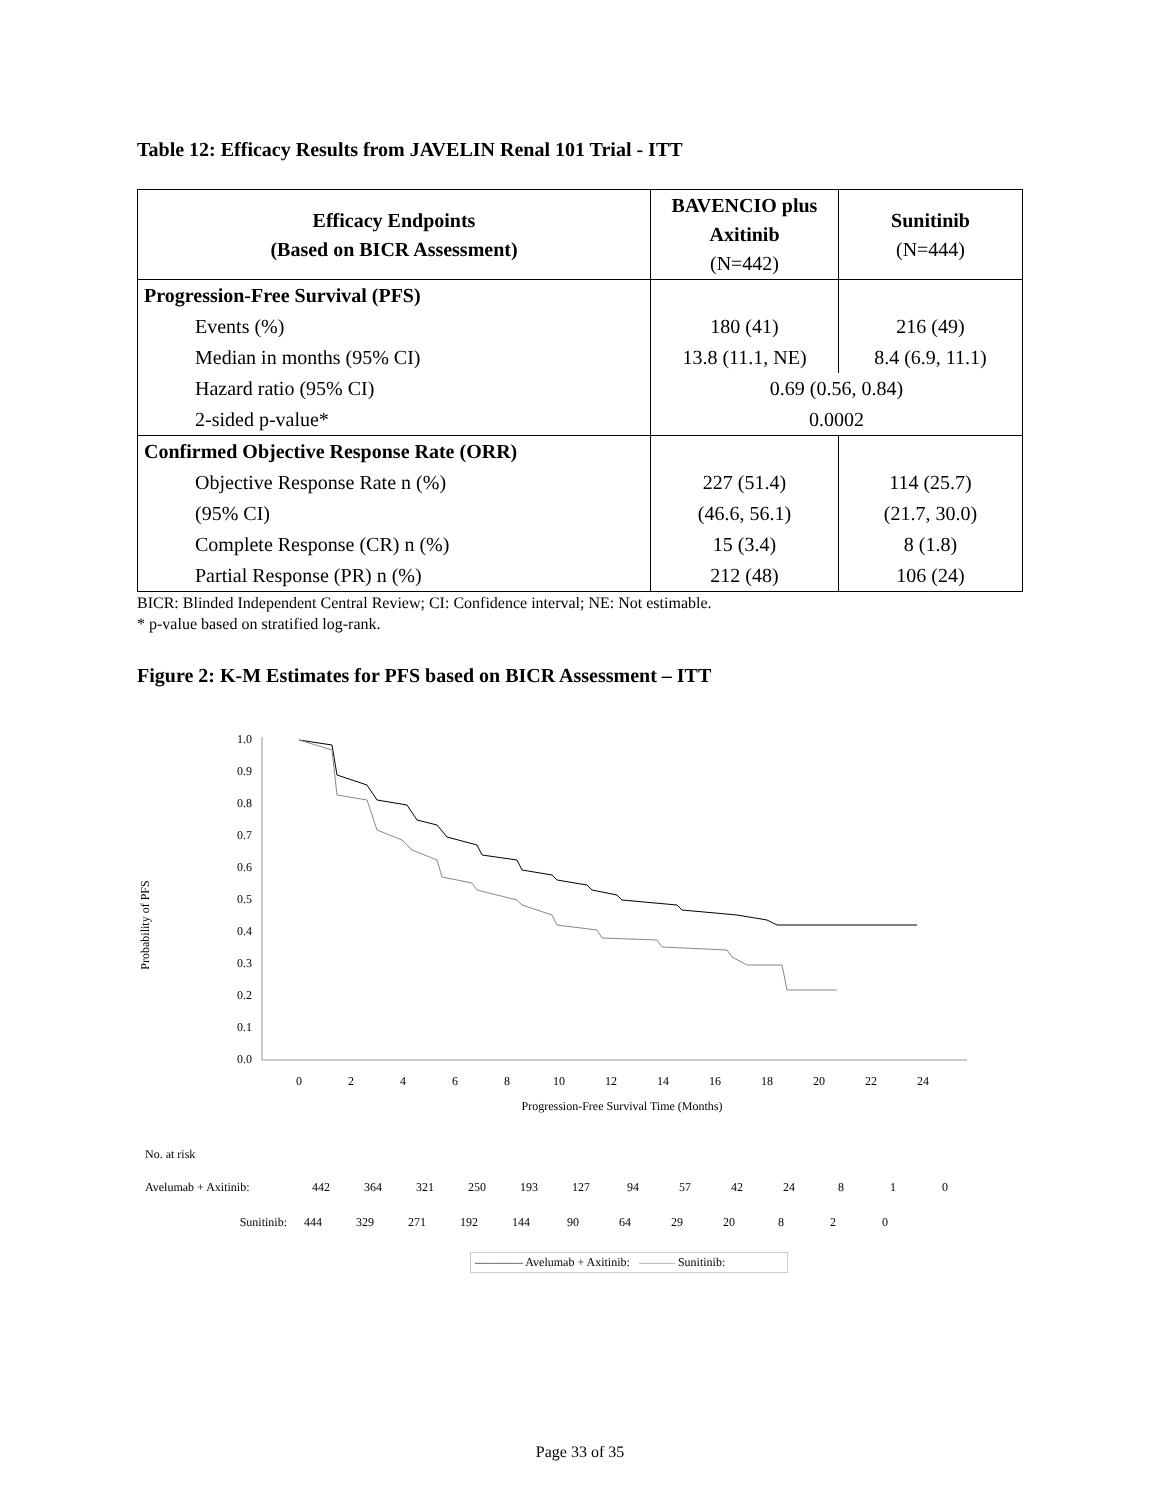Table 12: Efficacy Results from JAVELIN Renal 101 Trial - ITT
| Efficacy Endpoints (Based on BICR Assessment) | BAVENCIO plus Axitinib (N=442) | Sunitinib (N=444) |
| --- | --- | --- |
| Progression-Free Survival (PFS) | | |
| Events (%) | 180 (41) | 216 (49) |
| Median in months (95% CI) | 13.8 (11.1, NE) | 8.4 (6.9, 11.1) |
| Hazard ratio (95% CI) | 0.69 (0.56, 0.84) | |
| 2-sided p-value* | 0.0002 | |
| Confirmed Objective Response Rate (ORR) | | |
| Objective Response Rate n (%) | 227 (51.4) | 114 (25.7) |
| (95% CI) | (46.6, 56.1) | (21.7, 30.0) |
| Complete Response (CR) n (%) | 15 (3.4) | 8 (1.8) |
| Partial Response (PR) n (%) | 212 (48) | 106 (24) |
BICR: Blinded Independent Central Review; CI: Confidence interval; NE: Not estimable.
* p-value based on stratified log-rank.
Figure 2: K-M Estimates for PFS based on BICR Assessment – ITT
Probability of PFS
1.0
0.9
0.8
0.7
0.6
0.5
0.4
0.3
0.2
0.1
0.0
0
2
4
6
8
10
12
14
16
18
20
22
24
Progression-Free Survival Time (Months)
No. at risk
Avelumab + Axitinib: 442 364 321 250 193 127 94 57 42 24 8 1 0
Sunitinib: 444 329 271 192 144 90 64 29 20 8 2 0
———— Avelumab + Axitinib: ——— Sunitinib:
Page 33 of 35